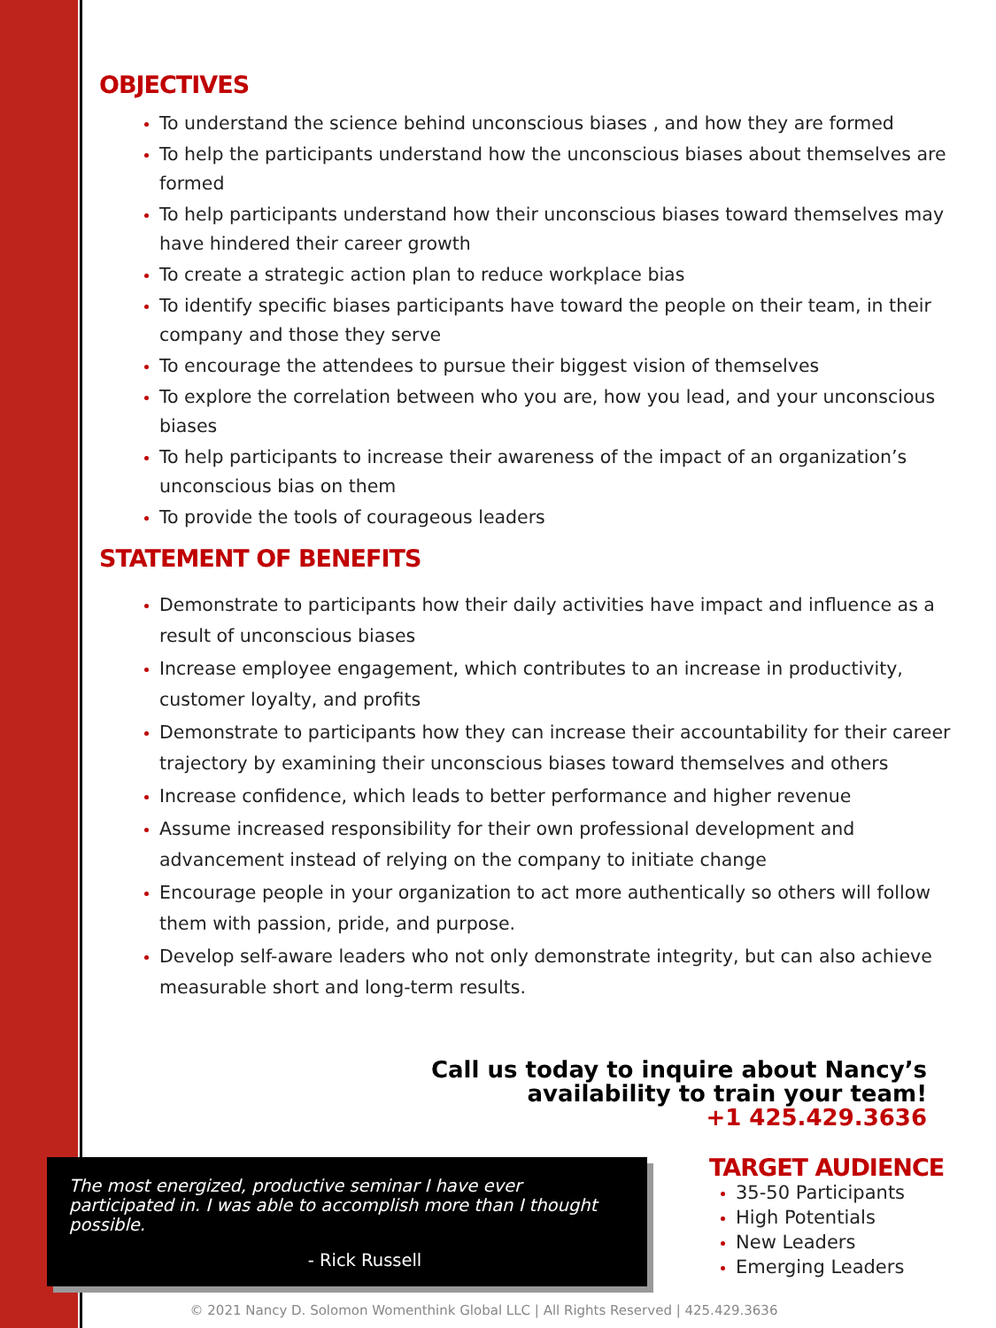OBJECTIVES
To understand the science behind unconscious biases , and how they are formed
To help the participants understand how the unconscious biases about themselves are formed
To help participants understand how their unconscious biases toward themselves may have hindered their career growth
To create a strategic action plan to reduce workplace bias
To identify specific biases participants have toward the people on their team, in their company and those they serve
To encourage the attendees to pursue their biggest vision of themselves
To explore the correlation between who you are, how you lead, and your unconscious biases
To help participants to increase their awareness of the impact of an organization’s unconscious bias on them
To provide the tools of courageous leaders
STATEMENT OF BENEFITS
Demonstrate to participants how their daily activities have impact and influence as a result of unconscious biases
Increase employee engagement, which contributes to an increase in productivity, customer loyalty, and profits
Demonstrate to participants how they can increase their accountability for their career trajectory by examining their unconscious biases toward themselves and others
Increase confidence, which leads to better performance and higher revenue
Assume increased responsibility for their own professional development and advancement instead of relying on the company to initiate change
Encourage people in your organization to act more authentically so others will follow them with passion, pride, and purpose.
Develop self-aware leaders who not only demonstrate integrity, but can also achieve measurable short and long-term results.
Call us today to inquire about Nancy’s
availability to train your team!
+1 425.429.3636
The most energized, productive seminar I have ever participated in. I was able to accomplish more than I thought possible.
- Rick Russell
TARGET AUDIENCE
35-50 Participants
High Potentials
New Leaders
Emerging Leaders
© 2021 Nancy D. Solomon Womenthink Global LLC | All Rights Reserved | 425.429.3636